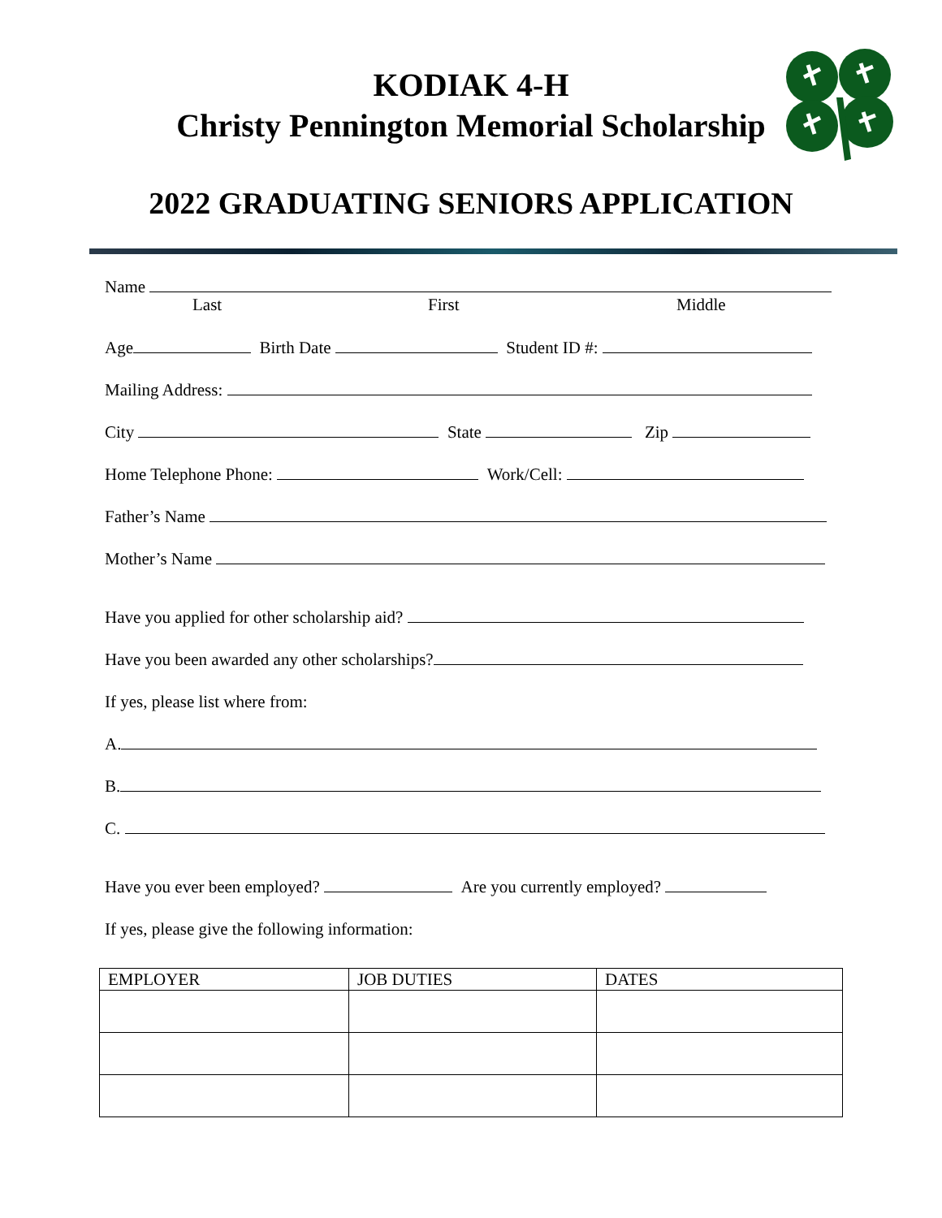KODIAK 4-H
Christy Pennington Memorial Scholarship
2022 GRADUATING SENIORS APPLICATION
Name
Last First Middle
Age Birth Date Student ID #:
Mailing Address:
City State Zip
Home Telephone Phone: Work/Cell:
Father’s Name
Mother’s Name
Have you applied for other scholarship aid?
Have you been awarded any other scholarships?
If yes, please list where from:
A.
B.
C.
Have you ever been employed? Are you currently employed?
If yes, please give the following information:
| EMPLOYER | JOB DUTIES | DATES |
| --- | --- | --- |